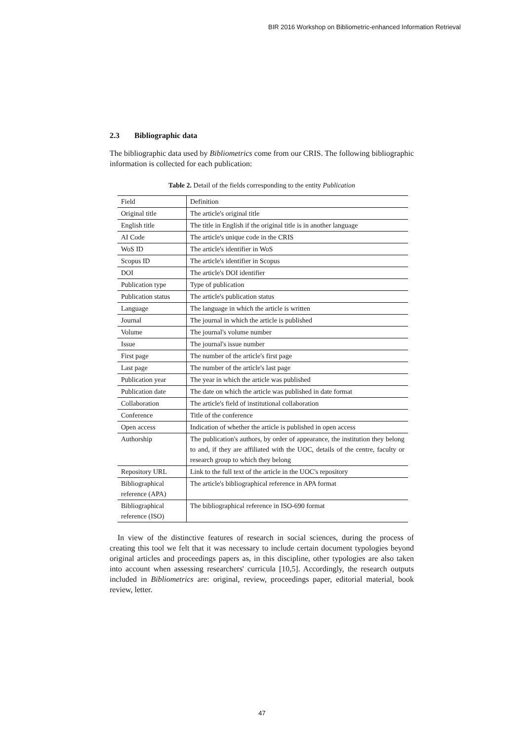BIR 2016 Workshop on Bibliometric-enhanced Information Retrieval
2.3 Bibliographic data
The bibliographic data used by Bibliometrics come from our CRIS. The following bibliographic information is collected for each publication:
Table 2. Detail of the fields corresponding to the entity Publication
| Field | Definition |
| Original title | The article's original title |
| English title | The title in English if the original title is in another language |
| AI Code | The article's unique code in the CRIS |
| WoS ID | The article's identifier in WoS |
| Scopus ID | The article's identifier in Scopus |
| DOI | The article's DOI identifier |
| Publication type | Type of publication |
| Publication status | The article's publication status |
| Language | The language in which the article is written |
| Journal | The journal in which the article is published |
| Volume | The journal's volume number |
| Issue | The journal's issue number |
| First page | The number of the article's first page |
| Last page | The number of the article's last page |
| Publication year | The year in which the article was published |
| Publication date | The date on which the article was published in date format |
| Collaboration | The article's field of institutional collaboration |
| Conference | Title of the conference |
| Open access | Indication of whether the article is published in open access |
| Authorship | The publication's authors, by order of appearance, the institution they belong to and, if they are affiliated with the UOC, details of the centre, faculty or research group to which they belong |
| Repository URL | Link to the full text of the article in the UOC's repository |
| Bibliographical reference (APA) | The article's bibliographical reference in APA format |
| Bibliographical reference (ISO) | The bibliographical reference in ISO-690 format |
In view of the distinctive features of research in social sciences, during the process of creating this tool we felt that it was necessary to include certain document typologies beyond original articles and proceedings papers as, in this discipline, other typologies are also taken into account when assessing researchers' curricula [10,5]. Accordingly, the research outputs included in Bibliometrics are: original, review, proceedings paper, editorial material, book review, letter.
47